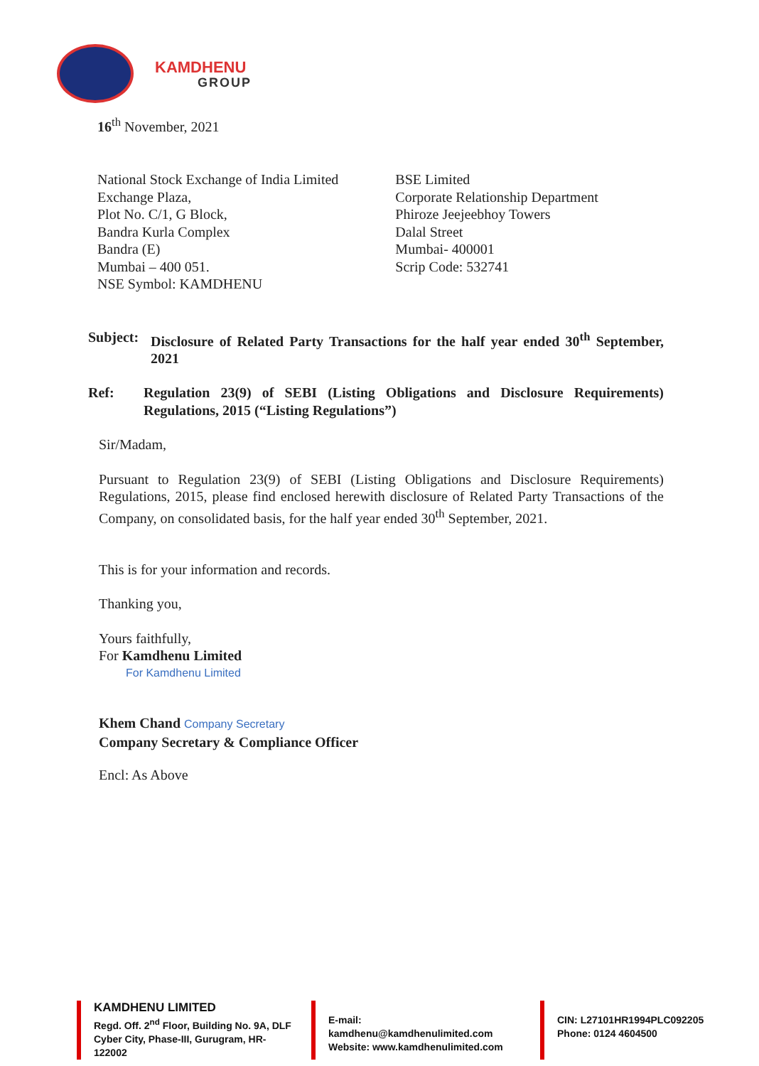KAMDHENU
GROUP
16<sup>th</sup> November, 2021
National Stock Exchange of India Limited
Exchange Plaza,
Plot No. C/1, G Block,
Bandra Kurla Complex
Bandra (E)
Mumbai – 400 051.
NSE Symbol: KAMDHENU
BSE Limited
Corporate Relationship Department
Phiroze Jeejeebhoy Towers
Dalal Street
Mumbai- 400001
Scrip Code: 532741
Subject: Disclosure of Related Party Transactions for the half year ended 30<sup>th</sup> September, 2021
Ref: Regulation 23(9) of SEBI (Listing Obligations and Disclosure Requirements) Regulations, 2015 (“Listing Regulations”)
Sir/Madam,
Pursuant to Regulation 23(9) of SEBI (Listing Obligations and Disclosure Requirements) Regulations, 2015, please find enclosed herewith disclosure of Related Party Transactions of the Company, on consolidated basis, for the half year ended 30<sup>th</sup> September, 2021.
This is for your information and records.
Thanking you,
Yours faithfully,
For Kamdhenu Limited
For Kamdhenu Limited
Khem Chand Company Secretary
Company Secretary & Compliance Officer
Encl: As Above
KAMDHENU LIMITED
Regd. Off. 2<sup>nd</sup> Floor, Building No. 9A, DLF Cyber City, Phase-III, Gurugram, HR-122002
E-mail: kamdhenu@kamdhenulimited.com
Website: www.kamdhenulimited.com
CIN: L27101HR1994PLC092205
Phone: 0124 4604500